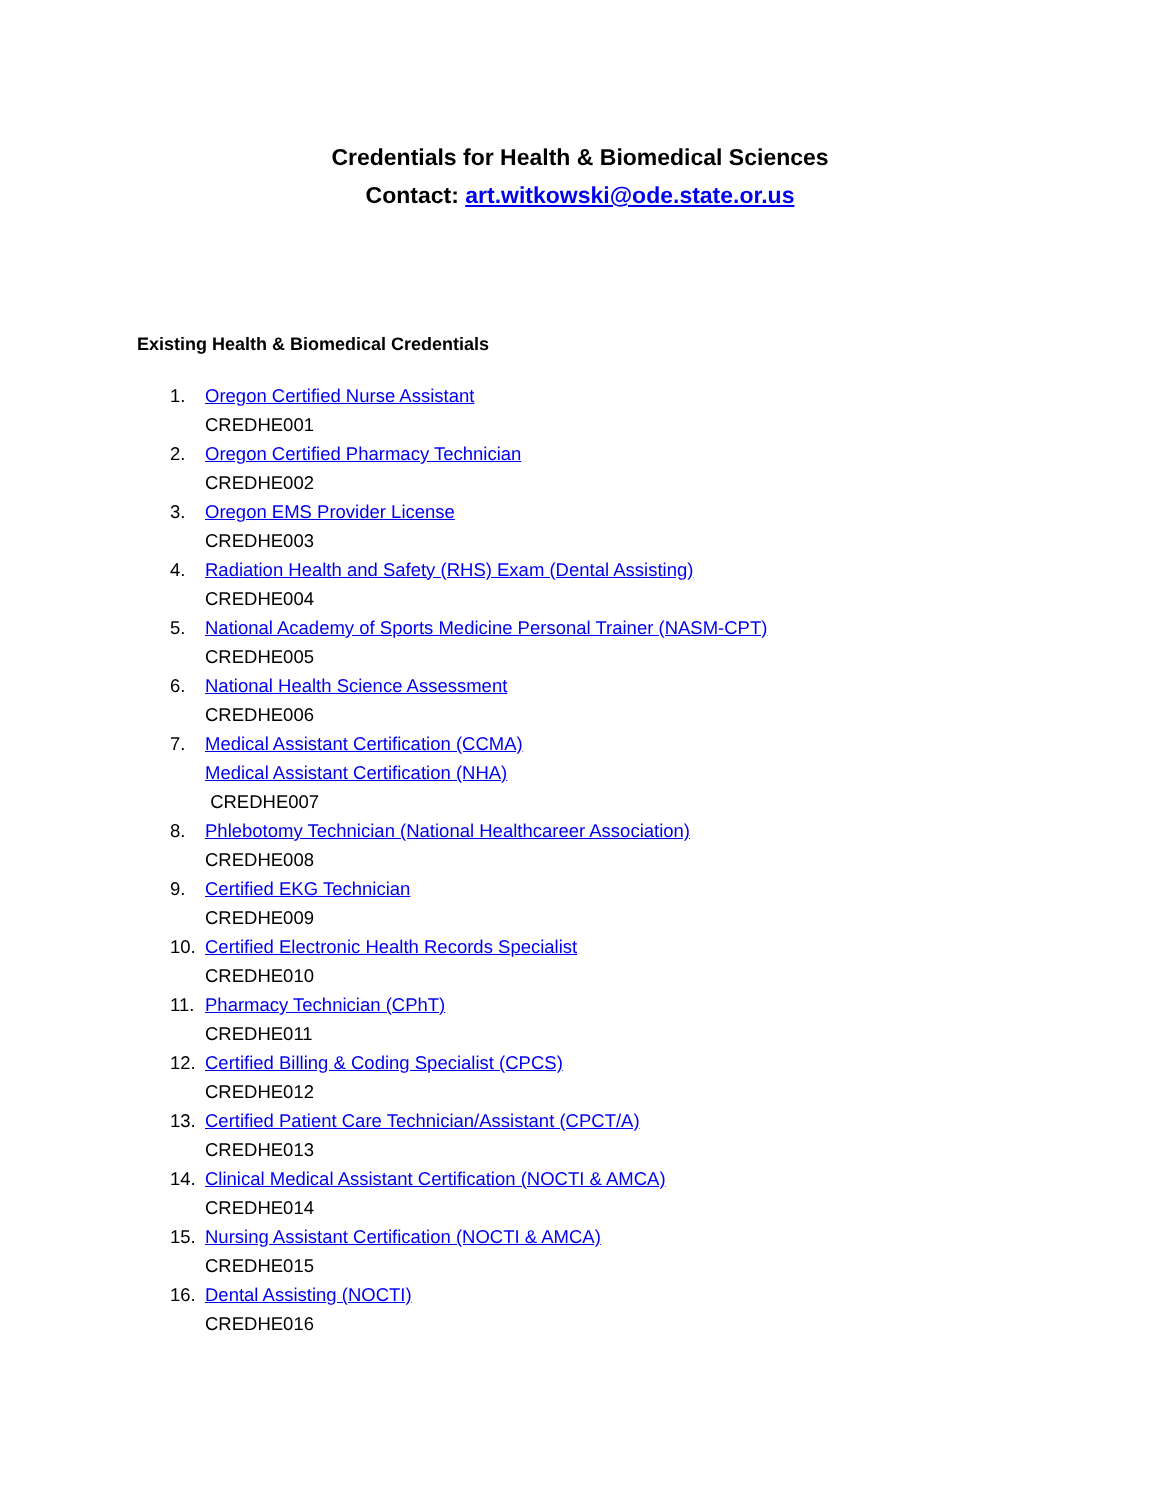Credentials for Health & Biomedical Sciences
Contact: art.witkowski@ode.state.or.us
Existing Health & Biomedical Credentials
1. Oregon Certified Nurse Assistant
CREDHE001
2. Oregon Certified Pharmacy Technician
CREDHE002
3. Oregon EMS Provider License
CREDHE003
4. Radiation Health and Safety (RHS) Exam (Dental Assisting)
CREDHE004
5. National Academy of Sports Medicine Personal Trainer (NASM-CPT)
CREDHE005
6. National Health Science Assessment
CREDHE006
7. Medical Assistant Certification (CCMA)
Medical Assistant Certification (NHA)
CREDHE007
8. Phlebotomy Technician (National Healthcareer Association)
CREDHE008
9. Certified EKG Technician
CREDHE009
10. Certified Electronic Health Records Specialist
CREDHE010
11. Pharmacy Technician (CPhT)
CREDHE011
12. Certified Billing & Coding Specialist (CPCS)
CREDHE012
13. Certified Patient Care Technician/Assistant (CPCT/A)
CREDHE013
14. Clinical Medical Assistant Certification (NOCTI & AMCA)
CREDHE014
15. Nursing Assistant Certification (NOCTI & AMCA)
CREDHE015
16. Dental Assisting (NOCTI)
CREDHE016